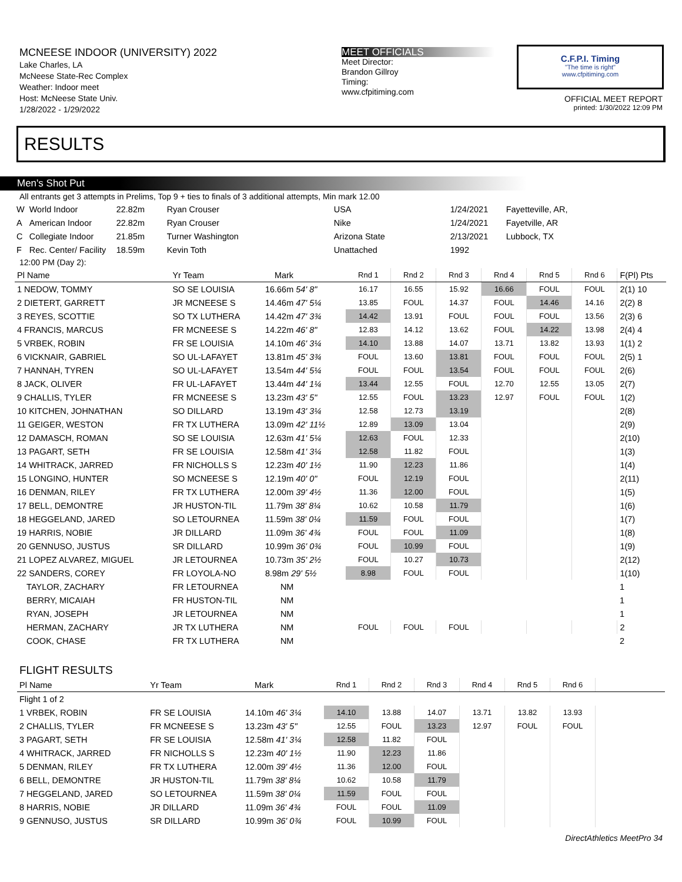MCNEESE INDOOR (UNIVERSITY) 2022
Lake Charles, LA
McNeese State-Rec Complex
Weather: Indoor meet
Host: McNeese State Univ.
1/28/2022 - 1/29/2022
MEET OFFICIALS
Meet Director:
Brandon Gillroy
Timing:
www.cfpitiming.com
C.F.P.I. Timing
"The time is right"
www.cfpitiming.com
OFFICIAL MEET REPORT
printed: 1/30/2022 12:09 PM
RESULTS
Men's Shot Put
All entrants get 3 attempts in Prelims, Top 9 + ties to finals of 3 additional attempts, Min mark 12.00
| W | World Indoor | 22.82m | Ryan Crouser | USA | 1/24/2021 | Fayetteville, AR, |
| A | American Indoor | 22.82m | Ryan Crouser | Nike | 1/24/2021 | Fayetville, AR |
| C | Collegiate Indoor | 21.85m | Turner Washington | Arizona State | 2/13/2021 | Lubbock, TX |
| F | Rec. Center/ Facility | 18.59m | Kevin Toth | Unattached | 1992 | |
12:00 PM (Day 2):
| Pl Name | Yr Team | Mark | Rnd 1 | Rnd 2 | Rnd 3 | Rnd 4 | Rnd 5 | Rnd 6 | F(Pl) Pts |
| --- | --- | --- | --- | --- | --- | --- | --- | --- | --- |
| 1 NEDOW, TOMMY | SO SE LOUISIA | 16.66m 54' 8" | 16.17 | 16.55 | 15.92 | 16.66 | FOUL | FOUL | 2(1) 10 |
| 2 DIETERT, GARRETT | JR MCNEESE S | 14.46m 47' 5¼ | 13.85 | FOUL | 14.37 | FOUL | 14.46 | 14.16 | 2(2) 8 |
| 3 REYES, SCOTTIE | SO TX LUTHERA | 14.42m 47' 3¾ | 14.42 | 13.91 | FOUL | FOUL | FOUL | 13.56 | 2(3) 6 |
| 4 FRANCIS, MARCUS | FR MCNEESE S | 14.22m 46' 8" | 12.83 | 14.12 | 13.62 | FOUL | 14.22 | 13.98 | 2(4) 4 |
| 5 VRBEK, ROBIN | FR SE LOUISIA | 14.10m 46' 3¼ | 14.10 | 13.88 | 14.07 | 13.71 | 13.82 | 13.93 | 1(1) 2 |
| 6 VICKNAIR, GABRIEL | SO UL-LAFAYET | 13.81m 45' 3¾ | FOUL | 13.60 | 13.81 | FOUL | FOUL | FOUL | 2(5) 1 |
| 7 HANNAH, TYREN | SO UL-LAFAYET | 13.54m 44' 5¼ | FOUL | FOUL | 13.54 | FOUL | FOUL | FOUL | 2(6) |
| 8 JACK, OLIVER | FR UL-LAFAYET | 13.44m 44' 1¼ | 13.44 | 12.55 | FOUL | 12.70 | 12.55 | 13.05 | 2(7) |
| 9 CHALLIS, TYLER | FR MCNEESE S | 13.23m 43' 5" | 12.55 | FOUL | 13.23 | 12.97 | FOUL | FOUL | 1(2) |
| 10 KITCHEN, JOHNATHAN | SO DILLARD | 13.19m 43' 3¼ | 12.58 | 12.73 | 13.19 | | | | 2(8) |
| 11 GEIGER, WESTON | FR TX LUTHERA | 13.09m 42' 11½ | 12.89 | 13.09 | 13.04 | | | | 2(9) |
| 12 DAMASCH, ROMAN | SO SE LOUISIA | 12.63m 41' 5¼ | 12.63 | FOUL | 12.33 | | | | 2(10) |
| 13 PAGART, SETH | FR SE LOUISIA | 12.58m 41' 3¼ | 12.58 | 11.82 | FOUL | | | | 1(3) |
| 14 WHITRACK, JARRED | FR NICHOLLS S | 12.23m 40' 1½ | 11.90 | 12.23 | 11.86 | | | | 1(4) |
| 15 LONGINO, HUNTER | SO MCNEESE S | 12.19m 40' 0" | FOUL | 12.19 | FOUL | | | | 2(11) |
| 16 DENMAN, RILEY | FR TX LUTHERA | 12.00m 39' 4½ | 11.36 | 12.00 | FOUL | | | | 1(5) |
| 17 BELL, DEMONTRE | JR HUSTON-TIL | 11.79m 38' 8¼ | 10.62 | 10.58 | 11.79 | | | | 1(6) |
| 18 HEGGELAND, JARED | SO LETOURNEA | 11.59m 38' 0¼ | 11.59 | FOUL | FOUL | | | | 1(7) |
| 19 HARRIS, NOBIE | JR DILLARD | 11.09m 36' 4¾ | FOUL | FOUL | 11.09 | | | | 1(8) |
| 20 GENNUSO, JUSTUS | SR DILLARD | 10.99m 36' 0¾ | FOUL | 10.99 | FOUL | | | | 1(9) |
| 21 LOPEZ ALVAREZ, MIGUEL | JR LETOURNEA | 10.73m 35' 2½ | FOUL | 10.27 | 10.73 | | | | 2(12) |
| 22 SANDERS, COREY | FR LOYOLA-NO | 8.98m 29' 5½ | 8.98 | FOUL | FOUL | | | | 1(10) |
| TAYLOR, ZACHARY | FR LETOURNEA | NM | | | | | | | 1 |
| BERRY, MICAIAH | FR HUSTON-TIL | NM | | | | | | | 1 |
| RYAN, JOSEPH | JR LETOURNEA | NM | | | | | | | 1 |
| HERMAN, ZACHARY | JR TX LUTHERA | NM | FOUL | FOUL | FOUL | | | | 2 |
| COOK, CHASE | FR TX LUTHERA | NM | | | | | | | 2 |
FLIGHT RESULTS
| Pl Name | Yr Team | Mark | Rnd 1 | Rnd 2 | Rnd 3 | Rnd 4 | Rnd 5 | Rnd 6 | |
| --- | --- | --- | --- | --- | --- | --- | --- | --- | --- |
| Flight 1 of 2 | | | | | | | | | |
| 1 VRBEK, ROBIN | FR SE LOUISIA | 14.10m 46' 3¼ | 14.10 | 13.88 | 14.07 | 13.71 | 13.82 | 13.93 | |
| 2 CHALLIS, TYLER | FR MCNEESE S | 13.23m 43' 5" | 12.55 | FOUL | 13.23 | 12.97 | FOUL | FOUL | |
| 3 PAGART, SETH | FR SE LOUISIA | 12.58m 41' 3¼ | 12.58 | 11.82 | FOUL | | | | |
| 4 WHITRACK, JARRED | FR NICHOLLS S | 12.23m 40' 1½ | 11.90 | 12.23 | 11.86 | | | | |
| 5 DENMAN, RILEY | FR TX LUTHERA | 12.00m 39' 4½ | 11.36 | 12.00 | FOUL | | | | |
| 6 BELL, DEMONTRE | JR HUSTON-TIL | 11.79m 38' 8¼ | 10.62 | 10.58 | 11.79 | | | | |
| 7 HEGGELAND, JARED | SO LETOURNEA | 11.59m 38' 0¼ | 11.59 | FOUL | FOUL | | | | |
| 8 HARRIS, NOBIE | JR DILLARD | 11.09m 36' 4¾ | FOUL | FOUL | 11.09 | | | | |
| 9 GENNUSO, JUSTUS | SR DILLARD | 10.99m 36' 0¾ | FOUL | 10.99 | FOUL | | | | |
DirectAthletics MeetPro 34